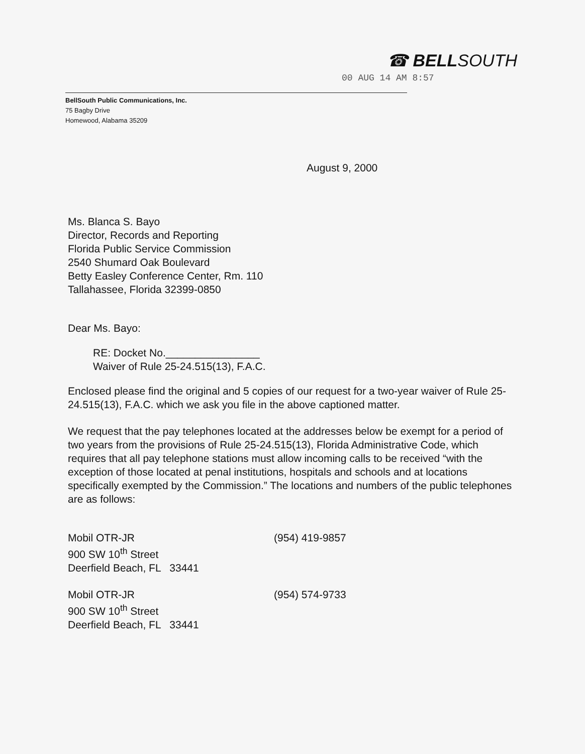☎ BELLSOUTH
00 AUG 14 AM 8:57
BellSouth Public Communications, Inc.
75 Bagby Drive
Homewood, Alabama 35209
August 9, 2000
Ms. Blanca S. Bayo
Director, Records and Reporting
Florida Public Service Commission
2540 Shumard Oak Boulevard
Betty Easley Conference Center, Rm. 110
Tallahassee, Florida 32399-0850
Dear Ms. Bayo:
RE: Docket No.________________
Waiver of Rule 25-24.515(13), F.A.C.
Enclosed please find the original and 5 copies of our request for a two-year waiver of Rule 25-24.515(13), F.A.C. which we ask you file in the above captioned matter.
We request that the pay telephones located at the addresses below be exempt for a period of two years from the provisions of Rule 25-24.515(13), Florida Administrative Code, which requires that all pay telephone stations must allow incoming calls to be received “with the exception of those located at penal institutions, hospitals and schools and at locations specifically exempted by the Commission.” The locations and numbers of the public telephones are as follows:
Mobil OTR-JR
900 SW 10<sup>th</sup> Street
Deerfield Beach, FL 33441
(954) 419-9857
Mobil OTR-JR
900 SW 10<sup>th</sup> Street
Deerfield Beach, FL 33441
(954) 574-9733